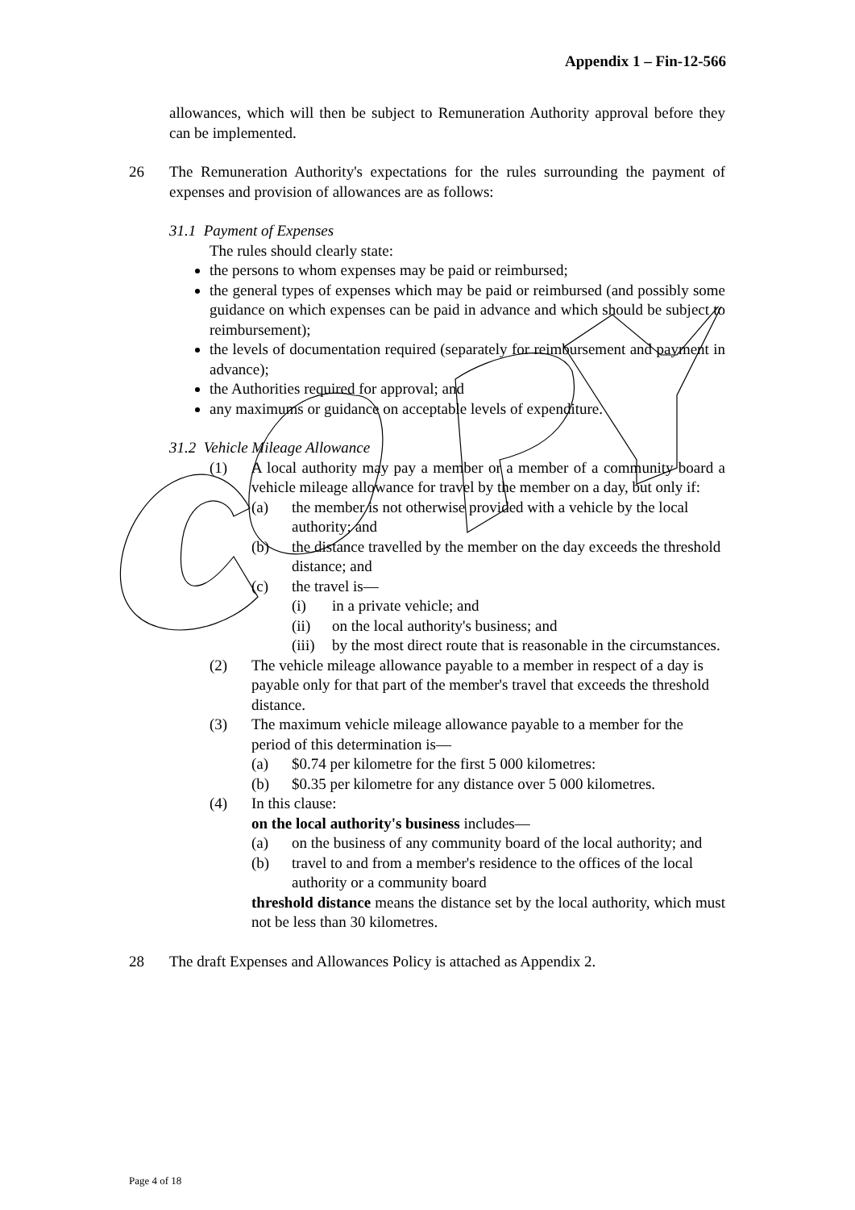Appendix 1 – Fin-12-566
allowances, which will then be subject to Remuneration Authority approval before they can be implemented.
26 The Remuneration Authority's expectations for the rules surrounding the payment of expenses and provision of allowances are as follows:
31.1 Payment of Expenses
The rules should clearly state:
the persons to whom expenses may be paid or reimbursed;
the general types of expenses which may be paid or reimbursed (and possibly some guidance on which expenses can be paid in advance and which should be subject to reimbursement);
the levels of documentation required (separately for reimbursement and payment in advance);
the Authorities required for approval; and
any maximums or guidance on acceptable levels of expenditure.
31.2 Vehicle Mileage Allowance
(1) A local authority may pay a member or a member of a community board a vehicle mileage allowance for travel by the member on a day, but only if:
(a) the member is not otherwise provided with a vehicle by the local authority; and
(b) the distance travelled by the member on the day exceeds the threshold distance; and
(c) the travel is—
(i) in a private vehicle; and
(ii) on the local authority's business; and
(iii)
by the most direct route that is reasonable in the circumstances.
(2) The vehicle mileage allowance payable to a member in respect of a day is payable only for that part of the member's travel that exceeds the threshold distance.
(3) The maximum vehicle mileage allowance payable to a member for the period of this determination is—
(a) $0.74 per kilometre for the first 5 000 kilometres:
(b) $0.35 per kilometre for any distance over 5 000 kilometres.
(4) In this clause:
on the local authority's business includes—
(a) on the business of any community board of the local authority; and
(b) travel to and from a member's residence to the offices of the local authority or a community board
threshold distance means the distance set by the local authority, which must not be less than 30 kilometres.
28 The draft Expenses and Allowances Policy is attached as Appendix 2.
Page 4 of 18